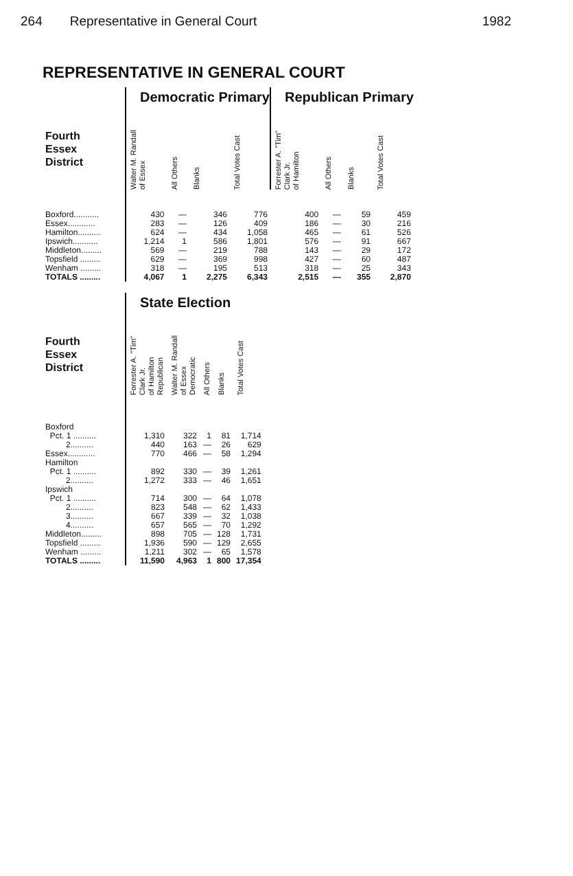264 Representative in General Court 1982
REPRESENTATIVE IN GENERAL COURT
| | Democratic Primary | | | | Republican Primary | | | |
| Fourth Essex District | Walter M. Randall of Essex | All Others | Blanks | Total Votes Cast | Forrester A. "Tim" Clark Jr. of Hamilton | All Others | Blanks | Total Votes Cast |
| Boxford........... | 430 | — | 346 | 776 | 400 | — | 59 | 459 |
| Essex............ | 283 | — | 126 | 409 | 186 | — | 30 | 216 |
| Hamilton.......... | 624 | — | 434 | 1,058 | 465 | — | 61 | 526 |
| Ipswich........... | 1,214 | 1 | 586 | 1,801 | 576 | — | 91 | 667 |
| Middleton......... | 569 | — | 219 | 788 | 143 | — | 29 | 172 |
| Topsfield ......... | 629 | — | 369 | 998 | 427 | — | 60 | 487 |
| Wenham ......... | 318 | — | 195 | 513 | 318 | — | 25 | 343 |
| TOTALS ......... | 4,067 | 1 | 2,275 | 6,343 | 2,515 | — | 355 | 2,870 |
| | State Election | | | | |
| Fourth Essex District | Forrester A. "Tim" Clark Jr. of Hamilton Republican | Walter M. Randall of Essex Democratic | All Others | Blanks | Total Votes Cast |
| Boxford | | | | | |
| Pct. 1 .......... | 1,310 | 322 | 1 | 81 | 1,714 |
| 2.......... | 440 | 163 | — | 26 | 629 |
| Essex............ | 770 | 466 | — | 58 | 1,294 |
| Hamilton | | | | | |
| Pct. 1 .......... | 892 | 330 | — | 39 | 1,261 |
| 2.......... | 1,272 | 333 | — | 46 | 1,651 |
| Ipswich | | | | | |
| Pct. 1 .......... | 714 | 300 | — | 64 | 1,078 |
| 2.......... | 823 | 548 | — | 62 | 1,433 |
| 3.......... | 667 | 339 | — | 32 | 1,038 |
| 4.......... | 657 | 565 | — | 70 | 1,292 |
| Middleton......... | 898 | 705 | — | 128 | 1,731 |
| Topsfield ......... | 1,936 | 590 | — | 129 | 2,655 |
| Wenham ......... | 1,211 | 302 | — | 65 | 1,578 |
| TOTALS ......... | 11,590 | 4,963 | 1 | 800 | 17,354 |